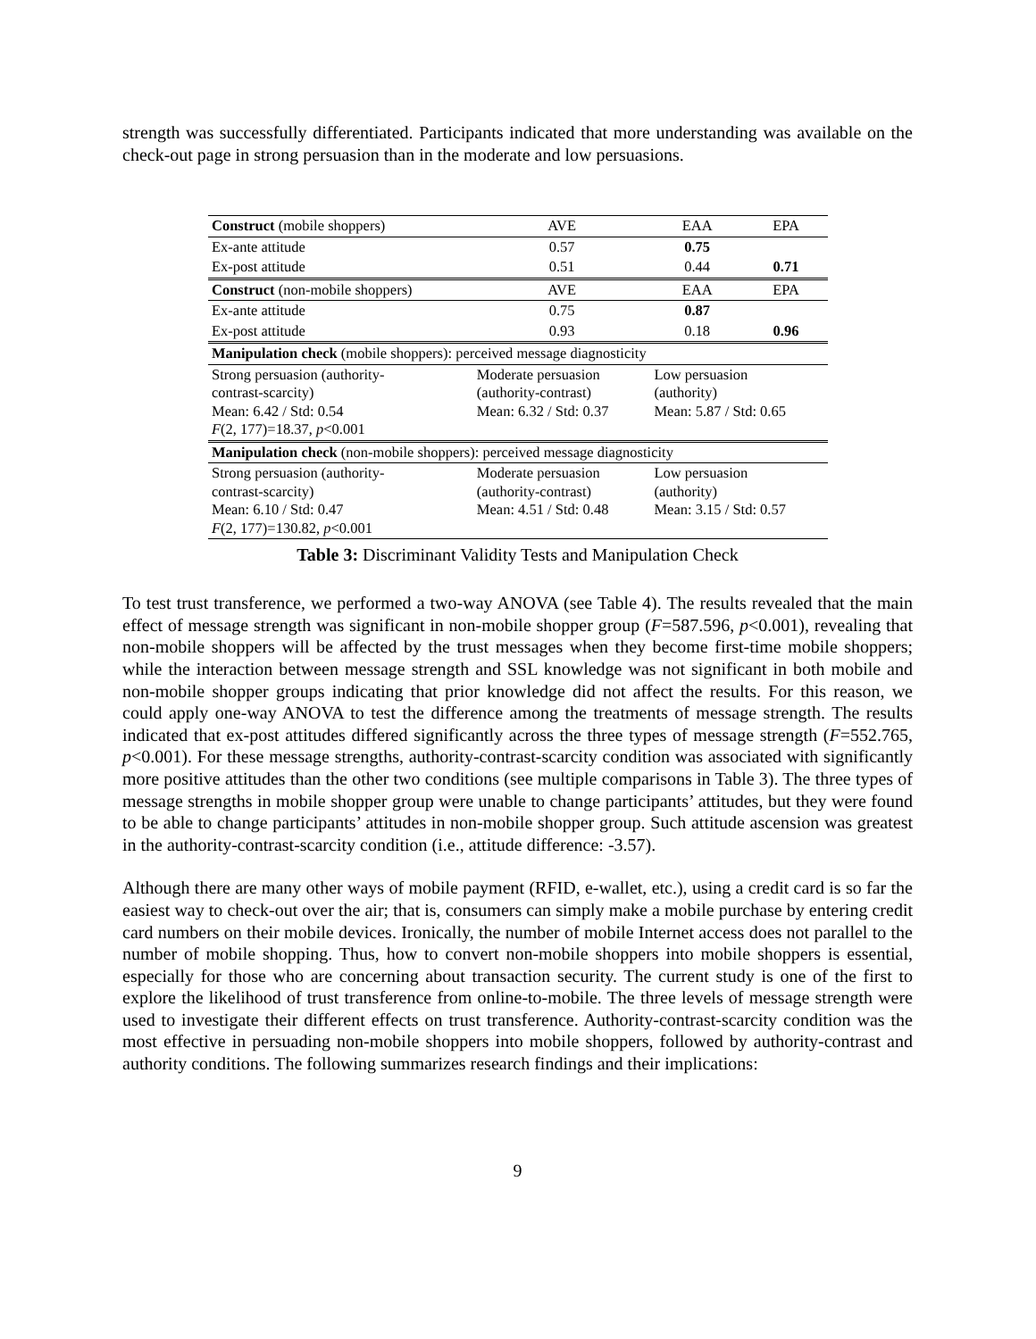strength was successfully differentiated. Participants indicated that more understanding was available on the check-out page in strong persuasion than in the moderate and low persuasions.
| Construct (mobile shoppers) | | AVE | EAA | EPA |
| --- | --- | --- | --- | --- |
| Ex-ante attitude | | 0.57 | 0.75 | |
| Ex-post attitude | | 0.51 | 0.44 | 0.71 |
| Construct (non-mobile shoppers) | | AVE | EAA | EPA |
| Ex-ante attitude | | 0.75 | 0.87 | |
| Ex-post attitude | | 0.93 | 0.18 | 0.96 |
| Manipulation check (mobile shoppers): perceived message diagnosticity | | | | |
| Strong persuasion (authority- contrast-scarcity) Mean: 6.42 / Std: 0.54 F (2, 177)=18.37, p <0.001 | Moderate persuasion (authority-contrast) Mean: 6.32 / Std: 0.37 | | Low persuasion (authority) Mean: 5.87 / Std: 0.65 | |
| Manipulation check (non-mobile shoppers): perceived message diagnosticity | | | | |
| Strong persuasion (authority- contrast-scarcity) Mean: 6.10 / Std: 0.47 F (2, 177)=130.82, p <0.001 | Moderate persuasion (authority-contrast) Mean: 4.51 / Std: 0.48 | | Low persuasion (authority) Mean: 3.15 / Std: 0.57 | |
Table 3: Discriminant Validity Tests and Manipulation Check
To test trust transference, we performed a two-way ANOVA (see Table 4). The results revealed that the main effect of message strength was significant in non-mobile shopper group (F=587.596, p<0.001), revealing that non-mobile shoppers will be affected by the trust messages when they become first-time mobile shoppers; while the interaction between message strength and SSL knowledge was not significant in both mobile and non-mobile shopper groups indicating that prior knowledge did not affect the results. For this reason, we could apply one-way ANOVA to test the difference among the treatments of message strength. The results indicated that ex-post attitudes differed significantly across the three types of message strength (F=552.765, p<0.001). For these message strengths, authority-contrast-scarcity condition was associated with significantly more positive attitudes than the other two conditions (see multiple comparisons in Table 3). The three types of message strengths in mobile shopper group were unable to change participants’ attitudes, but they were found to be able to change participants’ attitudes in non-mobile shopper group. Such attitude ascension was greatest in the authority-contrast-scarcity condition (i.e., attitude difference: -3.57).
Although there are many other ways of mobile payment (RFID, e-wallet, etc.), using a credit card is so far the easiest way to check-out over the air; that is, consumers can simply make a mobile purchase by entering credit card numbers on their mobile devices. Ironically, the number of mobile Internet access does not parallel to the number of mobile shopping. Thus, how to convert non-mobile shoppers into mobile shoppers is essential, especially for those who are concerning about transaction security. The current study is one of the first to explore the likelihood of trust transference from online-to-mobile. The three levels of message strength were used to investigate their different effects on trust transference. Authority-contrast-scarcity condition was the most effective in persuading non-mobile shoppers into mobile shoppers, followed by authority-contrast and authority conditions. The following summarizes research findings and their implications:
9